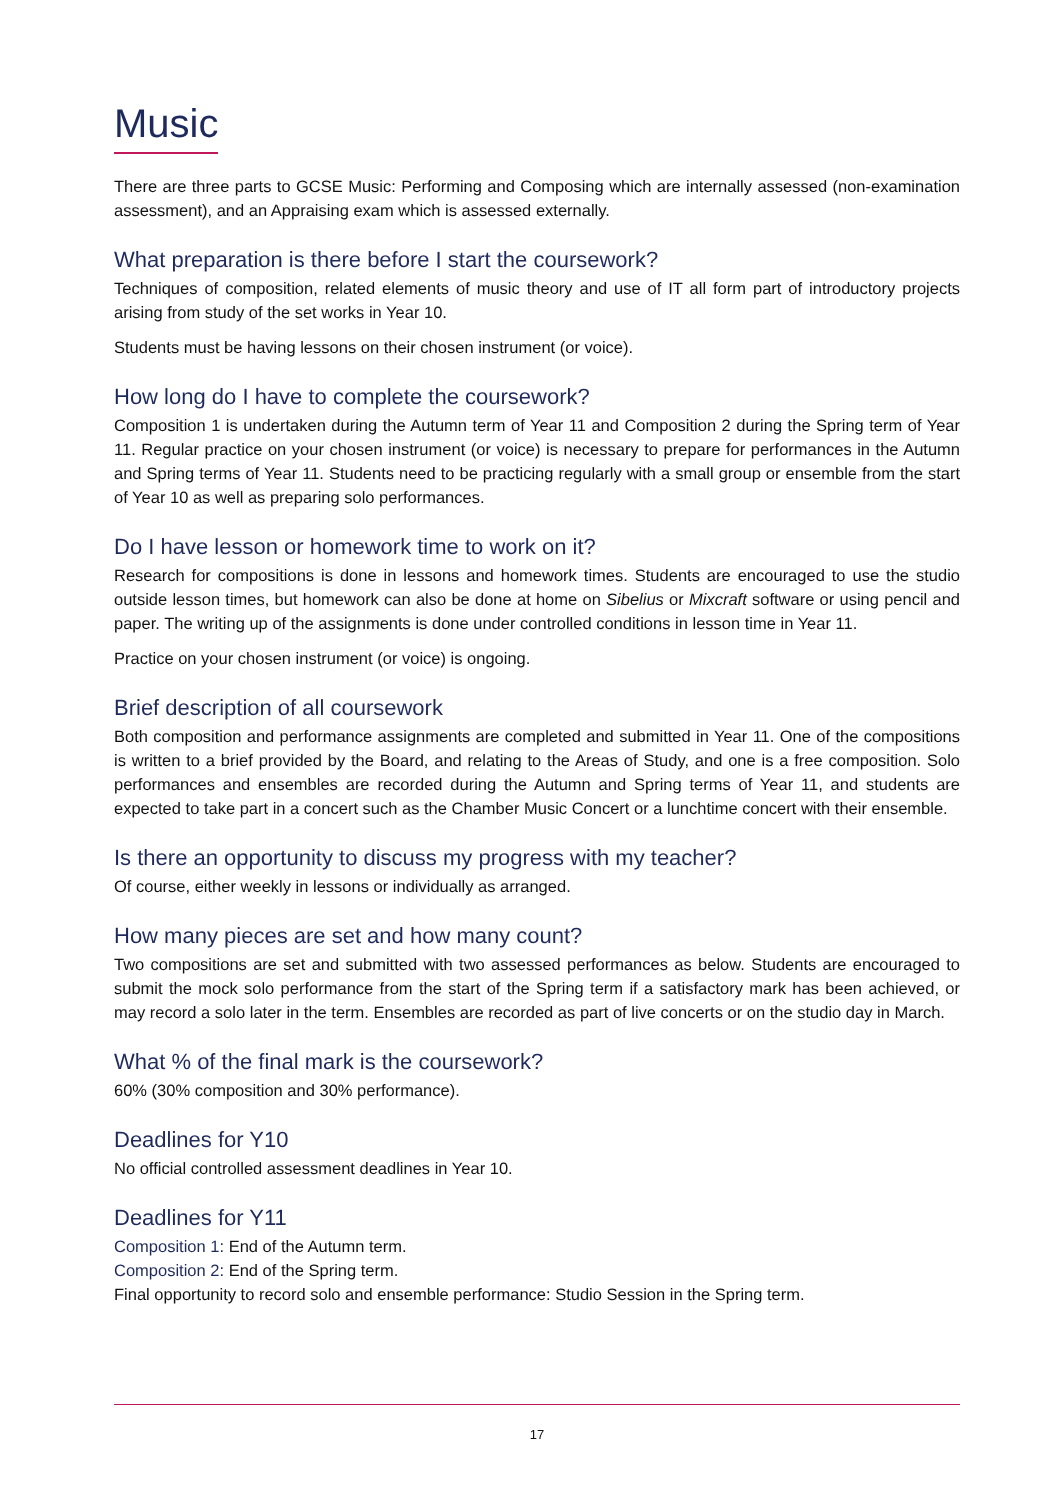Music
There are three parts to GCSE Music: Performing and Composing which are internally assessed (non-examination assessment), and an Appraising exam which is assessed externally.
What preparation is there before I start the coursework?
Techniques of composition, related elements of music theory and use of IT all form part of introductory projects arising from study of the set works in Year 10.
Students must be having lessons on their chosen instrument (or voice).
How long do I have to complete the coursework?
Composition 1 is undertaken during the Autumn term of Year 11 and Composition 2 during the Spring term of Year 11. Regular practice on your chosen instrument (or voice) is necessary to prepare for performances in the Autumn and Spring terms of Year 11. Students need to be practicing regularly with a small group or ensemble from the start of Year 10 as well as preparing solo performances.
Do I have lesson or homework time to work on it?
Research for compositions is done in lessons and homework times. Students are encouraged to use the studio outside lesson times, but homework can also be done at home on Sibelius or Mixcraft software or using pencil and paper. The writing up of the assignments is done under controlled conditions in lesson time in Year 11.
Practice on your chosen instrument (or voice) is ongoing.
Brief description of all coursework
Both composition and performance assignments are completed and submitted in Year 11. One of the compositions is written to a brief provided by the Board, and relating to the Areas of Study, and one is a free composition. Solo performances and ensembles are recorded during the Autumn and Spring terms of Year 11, and students are expected to take part in a concert such as the Chamber Music Concert or a lunchtime concert with their ensemble.
Is there an opportunity to discuss my progress with my teacher?
Of course, either weekly in lessons or individually as arranged.
How many pieces are set and how many count?
Two compositions are set and submitted with two assessed performances as below. Students are encouraged to submit the mock solo performance from the start of the Spring term if a satisfactory mark has been achieved, or may record a solo later in the term. Ensembles are recorded as part of live concerts or on the studio day in March.
What % of the final mark is the coursework?
60% (30% composition and 30% performance).
Deadlines for Y10
No official controlled assessment deadlines in Year 10.
Deadlines for Y11
Composition 1: End of the Autumn term.
Composition 2: End of the Spring term.
Final opportunity to record solo and ensemble performance: Studio Session in the Spring term.
17